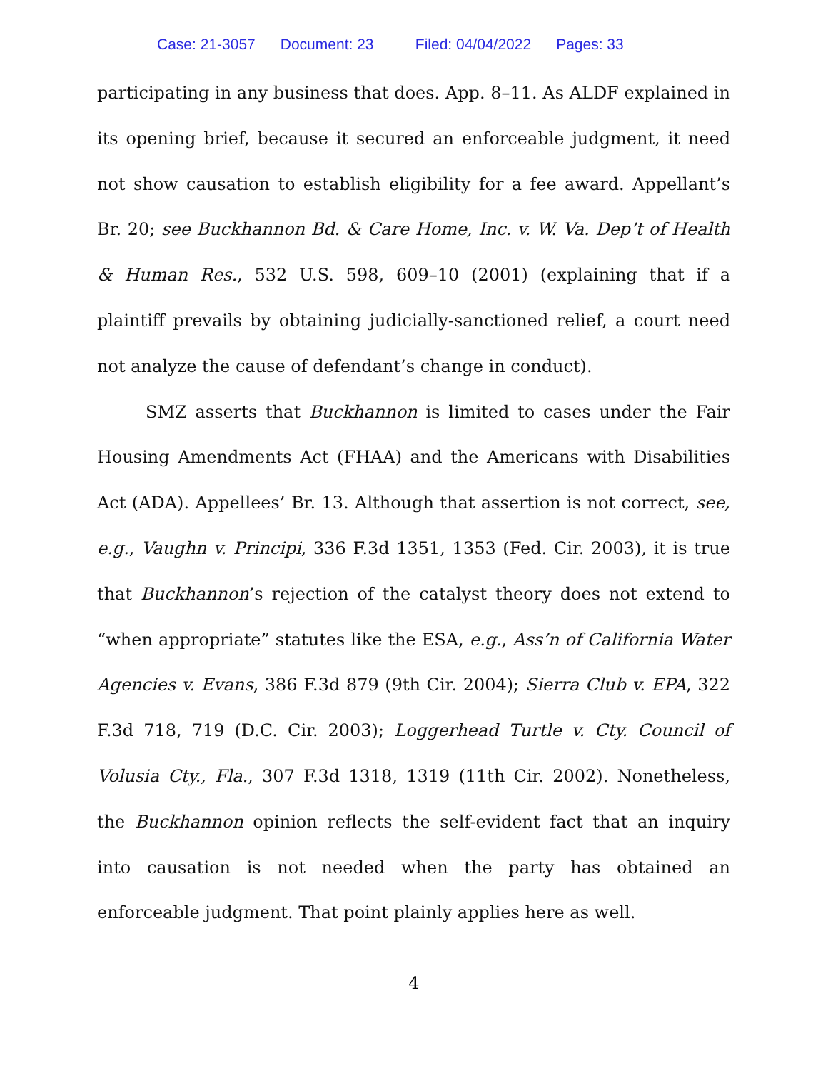Case: 21-3057 Document: 23 Filed: 04/04/2022 Pages: 33
participating in any business that does. App. 8–11. As ALDF explained in its opening brief, because it secured an enforceable judgment, it need not show causation to establish eligibility for a fee award. Appellant’s Br. 20; see Buckhannon Bd. & Care Home, Inc. v. W. Va. Dep’t of Health & Human Res., 532 U.S. 598, 609–10 (2001) (explaining that if a plaintiff prevails by obtaining judicially-sanctioned relief, a court need not analyze the cause of defendant’s change in conduct).
SMZ asserts that Buckhannon is limited to cases under the Fair Housing Amendments Act (FHAA) and the Americans with Disabilities Act (ADA). Appellees’ Br. 13. Although that assertion is not correct, see, e.g., Vaughn v. Principi, 336 F.3d 1351, 1353 (Fed. Cir. 2003), it is true that Buckhannon’s rejection of the catalyst theory does not extend to “when appropriate” statutes like the ESA, e.g., Ass’n of California Water Agencies v. Evans, 386 F.3d 879 (9th Cir. 2004); Sierra Club v. EPA, 322 F.3d 718, 719 (D.C. Cir. 2003); Loggerhead Turtle v. Cty. Council of Volusia Cty., Fla., 307 F.3d 1318, 1319 (11th Cir. 2002). Nonetheless, the Buckhannon opinion reflects the self-evident fact that an inquiry into causation is not needed when the party has obtained an enforceable judgment. That point plainly applies here as well.
4